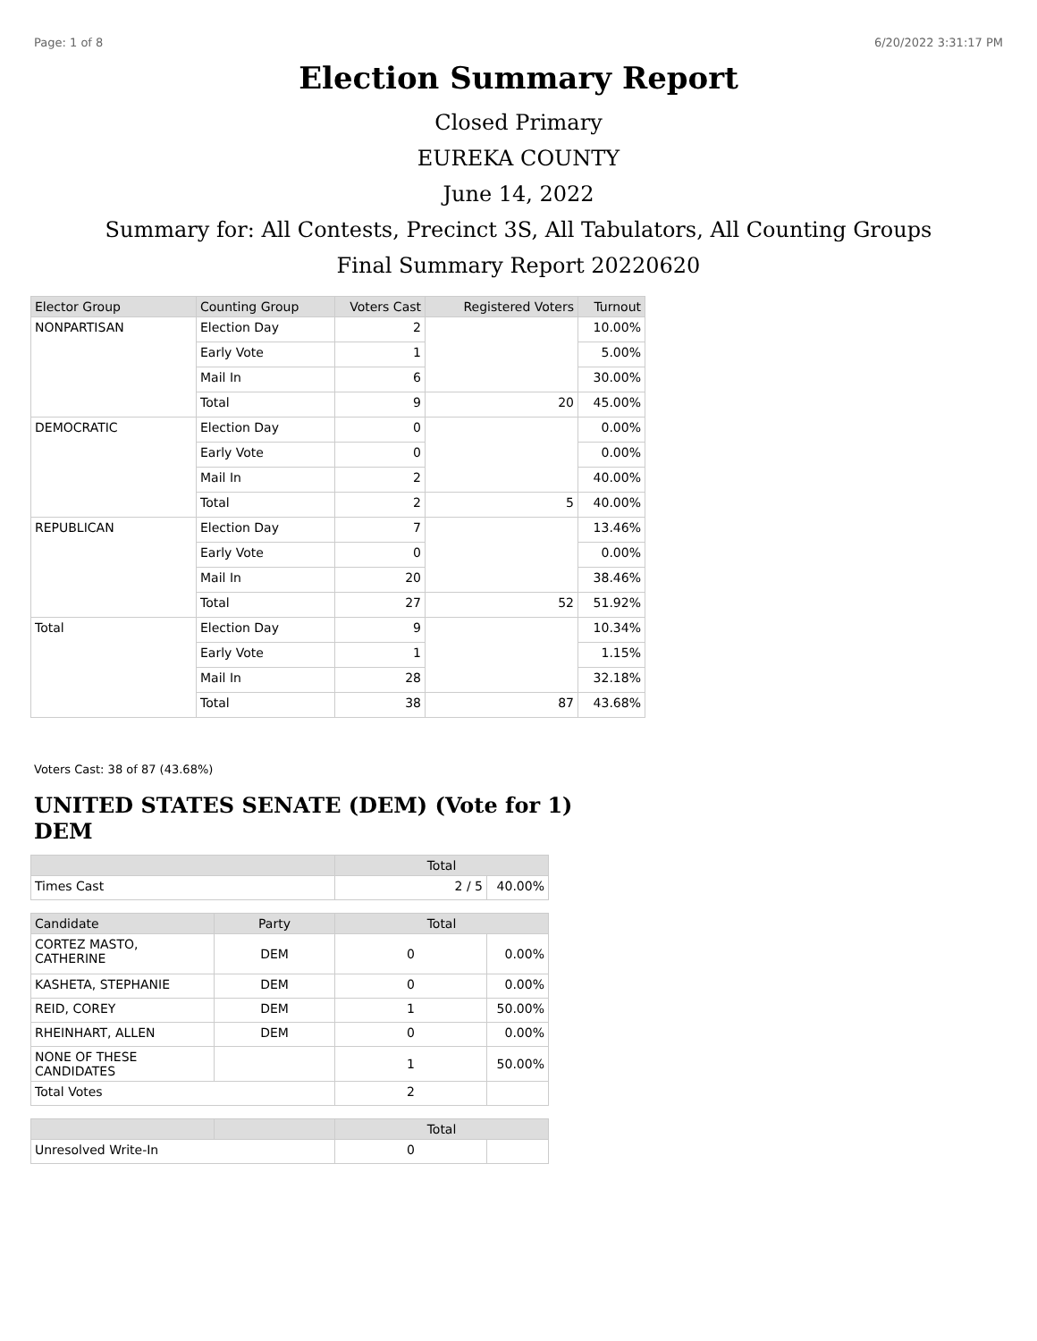Page: 1 of 8 6/20/2022 3:31:17 PM
Election Summary Report
Closed Primary
EUREKA COUNTY
June 14, 2022
Summary for: All Contests, Precinct 3S, All Tabulators, All Counting Groups
Final Summary Report 20220620
| Elector Group | Counting Group | Voters Cast | Registered Voters | Turnout |
| --- | --- | --- | --- | --- |
| NONPARTISAN | Election Day | 2 | | 10.00% |
| | Early Vote | 1 | | 5.00% |
| | Mail In | 6 | | 30.00% |
| | Total | 9 | 20 | 45.00% |
| DEMOCRATIC | Election Day | 0 | | 0.00% |
| | Early Vote | 0 | | 0.00% |
| | Mail In | 2 | | 40.00% |
| | Total | 2 | 5 | 40.00% |
| REPUBLICAN | Election Day | 7 | | 13.46% |
| | Early Vote | 0 | | 0.00% |
| | Mail In | 20 | | 38.46% |
| | Total | 27 | 52 | 51.92% |
| Total | Election Day | 9 | | 10.34% |
| | Early Vote | 1 | | 1.15% |
| | Mail In | 28 | | 32.18% |
| | Total | 38 | 87 | 43.68% |
Voters Cast: 38 of 87 (43.68%)
UNITED STATES SENATE (DEM) (Vote for 1) DEM
| | | Total | |
| --- | --- | --- | --- |
| Times Cast | | 2 / 5 | 40.00% |
| Candidate | Party | Total | |
| CORTEZ MASTO, CATHERINE | DEM | 0 | 0.00% |
| KASHETA, STEPHANIE | DEM | 0 | 0.00% |
| REID, COREY | DEM | 1 | 50.00% |
| RHEINHART, ALLEN | DEM | 0 | 0.00% |
| NONE OF THESE CANDIDATES | | 1 | 50.00% |
| Total Votes | | 2 | |
| | | Total | |
| Unresolved Write-In | | 0 | |